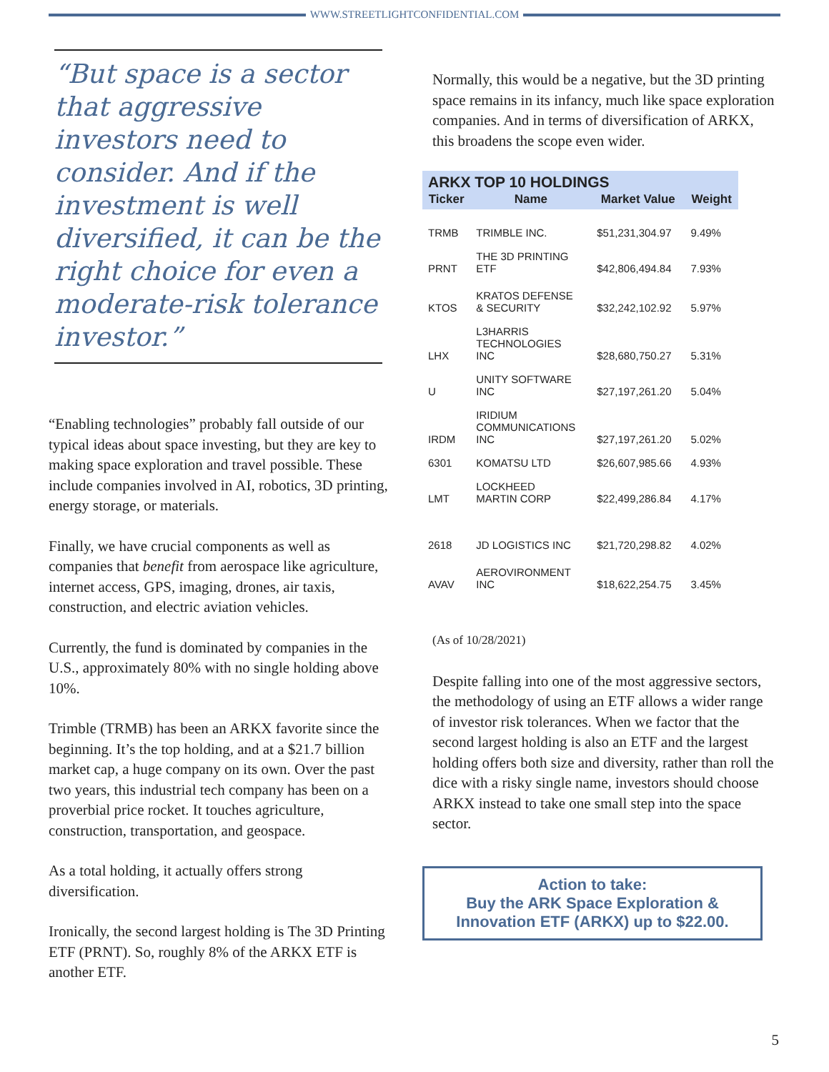WWW.STREETLIGHTCONFIDENTIAL.COM
“But space is a sector that aggressive investors need to consider. And if the investment is well diversified, it can be the right choice for even a moderate-risk tolerance investor.”
“Enabling technologies” probably fall outside of our typical ideas about space investing, but they are key to making space exploration and travel possible. These include companies involved in AI, robotics, 3D printing, energy storage, or materials.
Finally, we have crucial components as well as companies that benefit from aerospace like agriculture, internet access, GPS, imaging, drones, air taxis, construction, and electric aviation vehicles.
Currently, the fund is dominated by companies in the U.S., approximately 80% with no single holding above 10%.
Trimble (TRMB) has been an ARKX favorite since the beginning. It’s the top holding, and at a $21.7 billion market cap, a huge company on its own. Over the past two years, this industrial tech company has been on a proverbial price rocket. It touches agriculture, construction, transportation, and geospace.
As a total holding, it actually offers strong diversification.
Ironically, the second largest holding is The 3D Printing ETF (PRNT). So, roughly 8% of the ARKX ETF is another ETF.
Normally, this would be a negative, but the 3D printing space remains in its infancy, much like space exploration companies. And in terms of diversification of ARKX, this broadens the scope even wider.
ARKX TOP 10 HOLDINGS
| Ticker | Name | Market Value | Weight |
| --- | --- | --- | --- |
| TRMB | TRIMBLE INC. | $51,231,304.97 | 9.49% |
| PRNT | THE 3D PRINTING ETF | $42,806,494.84 | 7.93% |
| KTOS | KRATOS DEFENSE & SECURITY | $32,242,102.92 | 5.97% |
| LHX | L3HARRIS TECHNOLOGIES INC | $28,680,750.27 | 5.31% |
| U | UNITY SOFTWARE INC | $27,197,261.20 | 5.04% |
| IRDM | IRIDIUM COMMUNICATIONS INC | $27,197,261.20 | 5.02% |
| 6301 | KOMATSU LTD | $26,607,985.66 | 4.93% |
| LMT | LOCKHEED MARTIN CORP | $22,499,286.84 | 4.17% |
| 2618 | JD LOGISTICS INC | $21,720,298.82 | 4.02% |
| AVAV | AEROVIRONMENT INC | $18,622,254.75 | 3.45% |
(As of 10/28/2021)
Despite falling into one of the most aggressive sectors, the methodology of using an ETF allows a wider range of investor risk tolerances. When we factor that the second largest holding is also an ETF and the largest holding offers both size and diversity, rather than roll the dice with a risky single name, investors should choose ARKX instead to take one small step into the space sector.
Action to take:
Buy the ARK Space Exploration &
Innovation ETF (ARKX) up to $22.00.
5